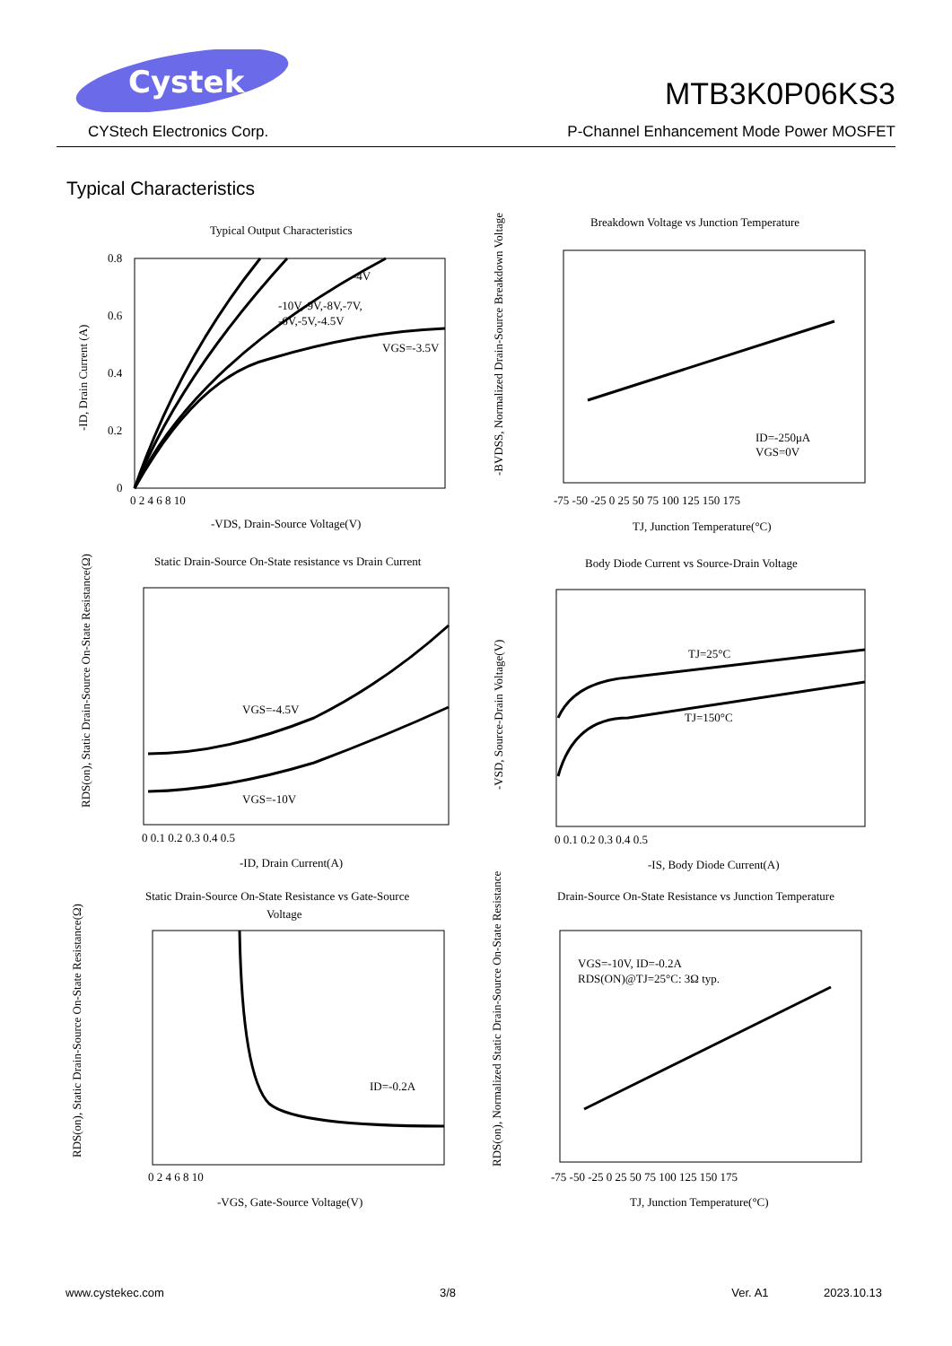Cystek
MTB3K0P06KS3
CYStech Electronics Corp.
P-Channel Enhancement Mode Power MOSFET
Typical Characteristics
Typical Output Characteristics
Breakdown Voltage vs Junction Temperature
Static Drain-Source On-State resistance vs Drain Current
Body Diode Current vs Source-Drain Voltage
Static Drain-Source On-State Resistance vs Gate-Source
Voltage
Drain-Source On-State Resistance vs Junction Temperature
-4V
-10V,-9V,-8V,-7V,
-6V,-5V,-4.5V
VGS=-3.5V
-VDS, Drain-Source Voltage(V)
ID=-250μA
VGS=0V
TJ, Junction Temperature(°C)
VGS=-4.5V
VGS=-10V
-ID, Drain Current(A)
TJ=25°C
TJ=150°C
-IS, Body Diode Current(A)
ID=-0.2A
-VGS, Gate-Source Voltage(V)
VGS=-10V, ID=-0.2A
RDS(ON)@TJ=25°C: 3Ω typ.
TJ, Junction Temperature(°C)
0.8
0.6
0.4
0.2
0
0 2 4 6 8 10
-75 -50 -25 0 25 50 75 100 125 150 175
0 0.1 0.2 0.3 0.4 0.5
0 0.1 0.2 0.3 0.4 0.5
0 2 4 6 8 10
-75 -50 -25 0 25 50 75 100 125 150 175
-ID, Drain Current (A)
-BVDSS, Normalized Drain-Source Breakdown Voltage
RDS(on), Static Drain-Source On-State Resistance(Ω)
-VSD, Source-Drain Voltage(V)
RDS(on), Static Drain-Source On-State Resistance(Ω)
RDS(on), Normalized Static Drain-Source On-State Resistance
www.cystekec.com 3/8 Ver. A1 2023.10.13